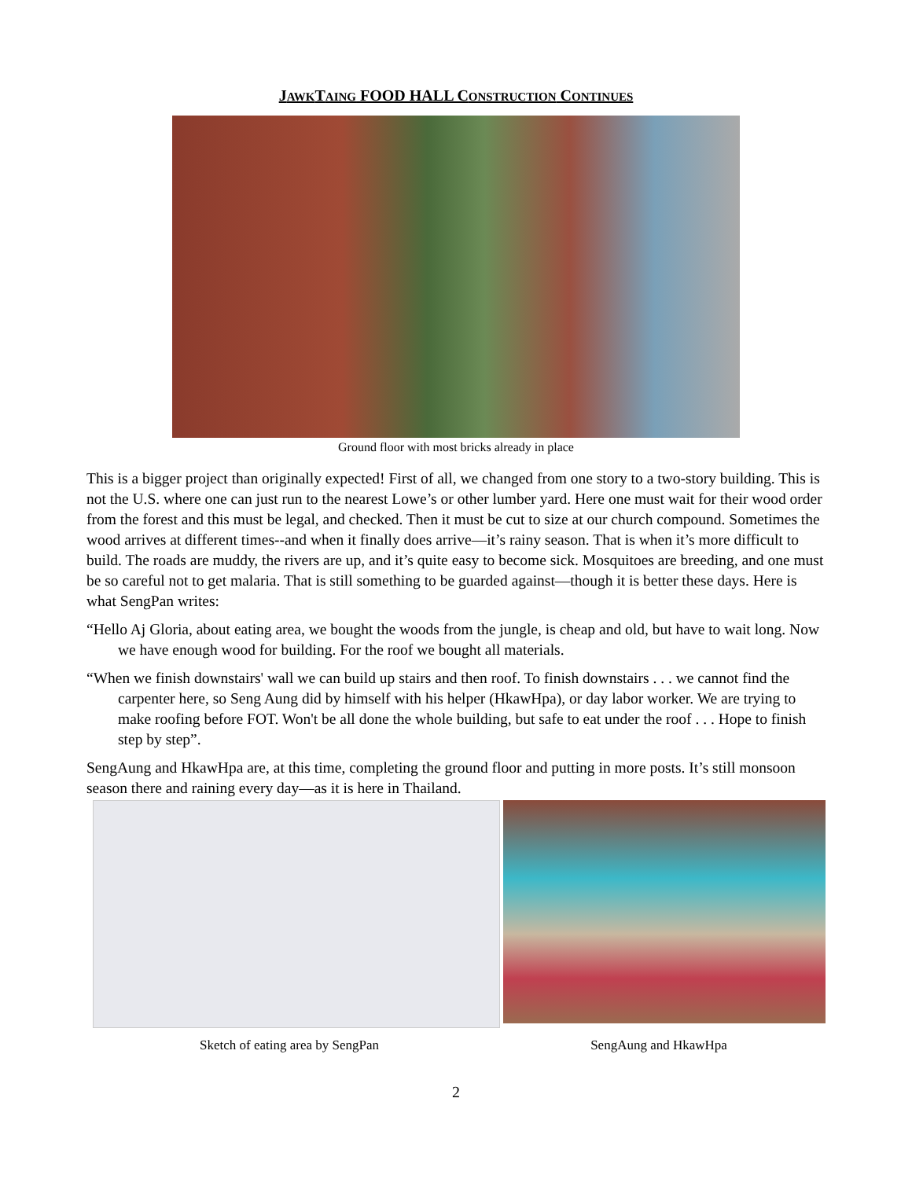JAWKTAING FOOD HALL CONSTRUCTION CONTINUES
Ground floor with most bricks already in place
This is a bigger project than originally expected! First of all, we changed from one story to a two-story building. This is not the U.S. where one can just run to the nearest Lowe’s or other lumber yard. Here one must wait for their wood order from the forest and this must be legal, and checked. Then it must be cut to size at our church compound. Sometimes the wood arrives at different times--and when it finally does arrive—it’s rainy season. That is when it’s more difficult to build. The roads are muddy, the rivers are up, and it’s quite easy to become sick. Mosquitoes are breeding, and one must be so careful not to get malaria. That is still something to be guarded against—though it is better these days. Here is what SengPan writes:
“Hello Aj Gloria, about eating area, we bought the woods from the jungle, is cheap and old, but have to wait long. Now we have enough wood for building. For the roof we bought all materials.
“When we finish downstairs' wall we can build up stairs and then roof. To finish downstairs . . . we cannot find the carpenter here, so Seng Aung did by himself with his helper (HkawHpa), or day labor worker. We are trying to make roofing before FOT. Won't be all done the whole building, but safe to eat under the roof . . . Hope to finish step by step”.
SengAung and HkawHpa are, at this time, completing the ground floor and putting in more posts. It’s still monsoon season there and raining every day—as it is here in Thailand.
Sketch of eating area by SengPan SengAung and HkawHpa
2